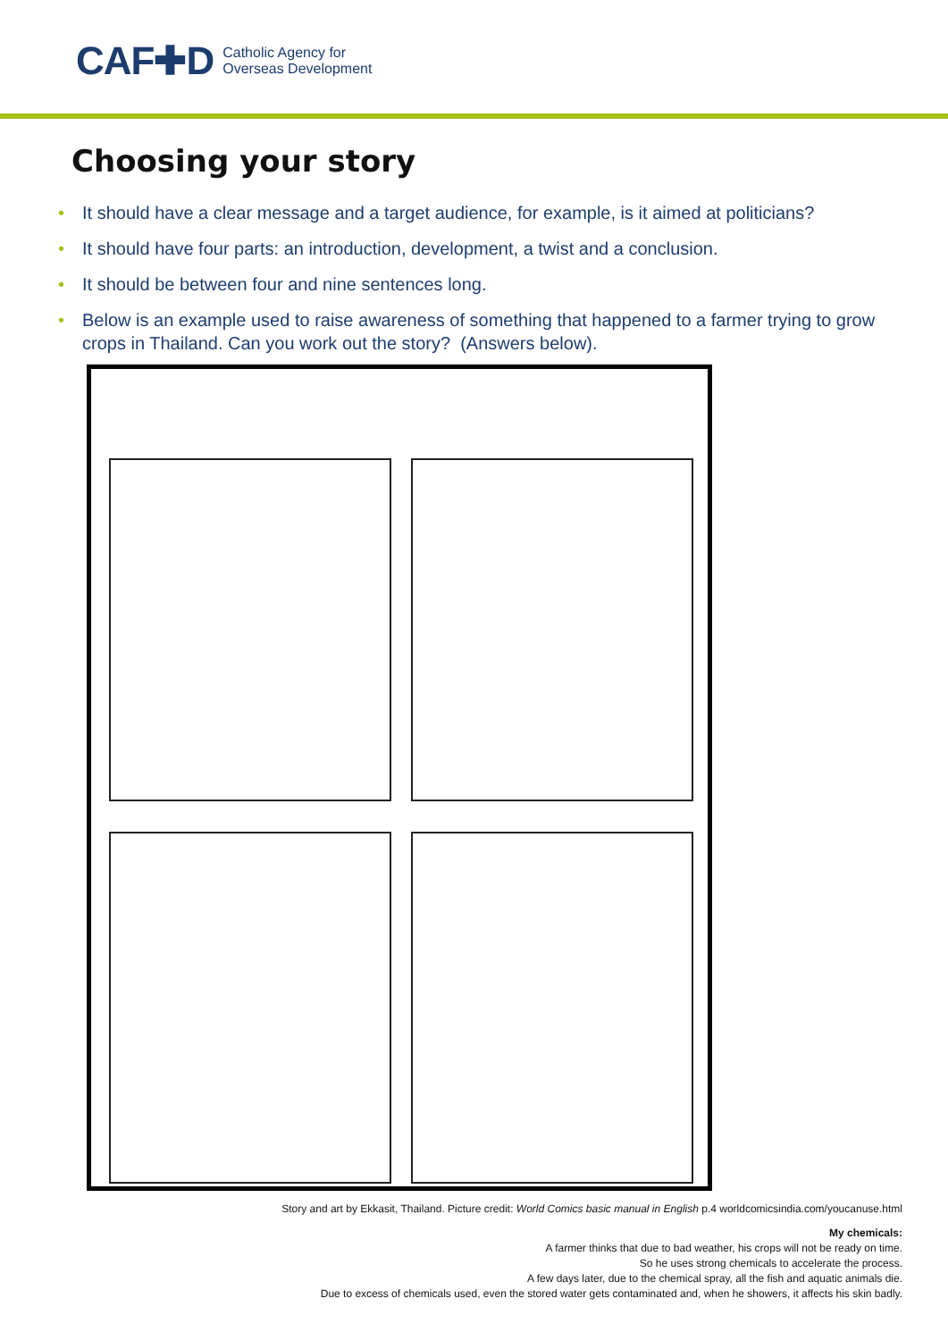CAF✚D Catholic Agency for
Overseas Development
Choosing your story
• It should have a clear message and a target audience, for example, is it aimed at politicians?
• It should have four parts: an introduction, development, a twist and a conclusion.
• It should be between four and nine sentences long.
• Below is an example used to raise awareness of something that happened to a farmer trying to grow crops in Thailand. Can you work out the story? (Answers below).
Story and art by Ekkasit, Thailand. Picture credit: World Comics basic manual in English p.4 worldcomicsindia.com/youcanuse.html
My chemicals:
A farmer thinks that due to bad weather, his crops will not be ready on time.
So he uses strong chemicals to accelerate the process.
A few days later, due to the chemical spray, all the fish and aquatic animals die.
Due to excess of chemicals used, even the stored water gets contaminated and, when he showers, it affects his skin badly.